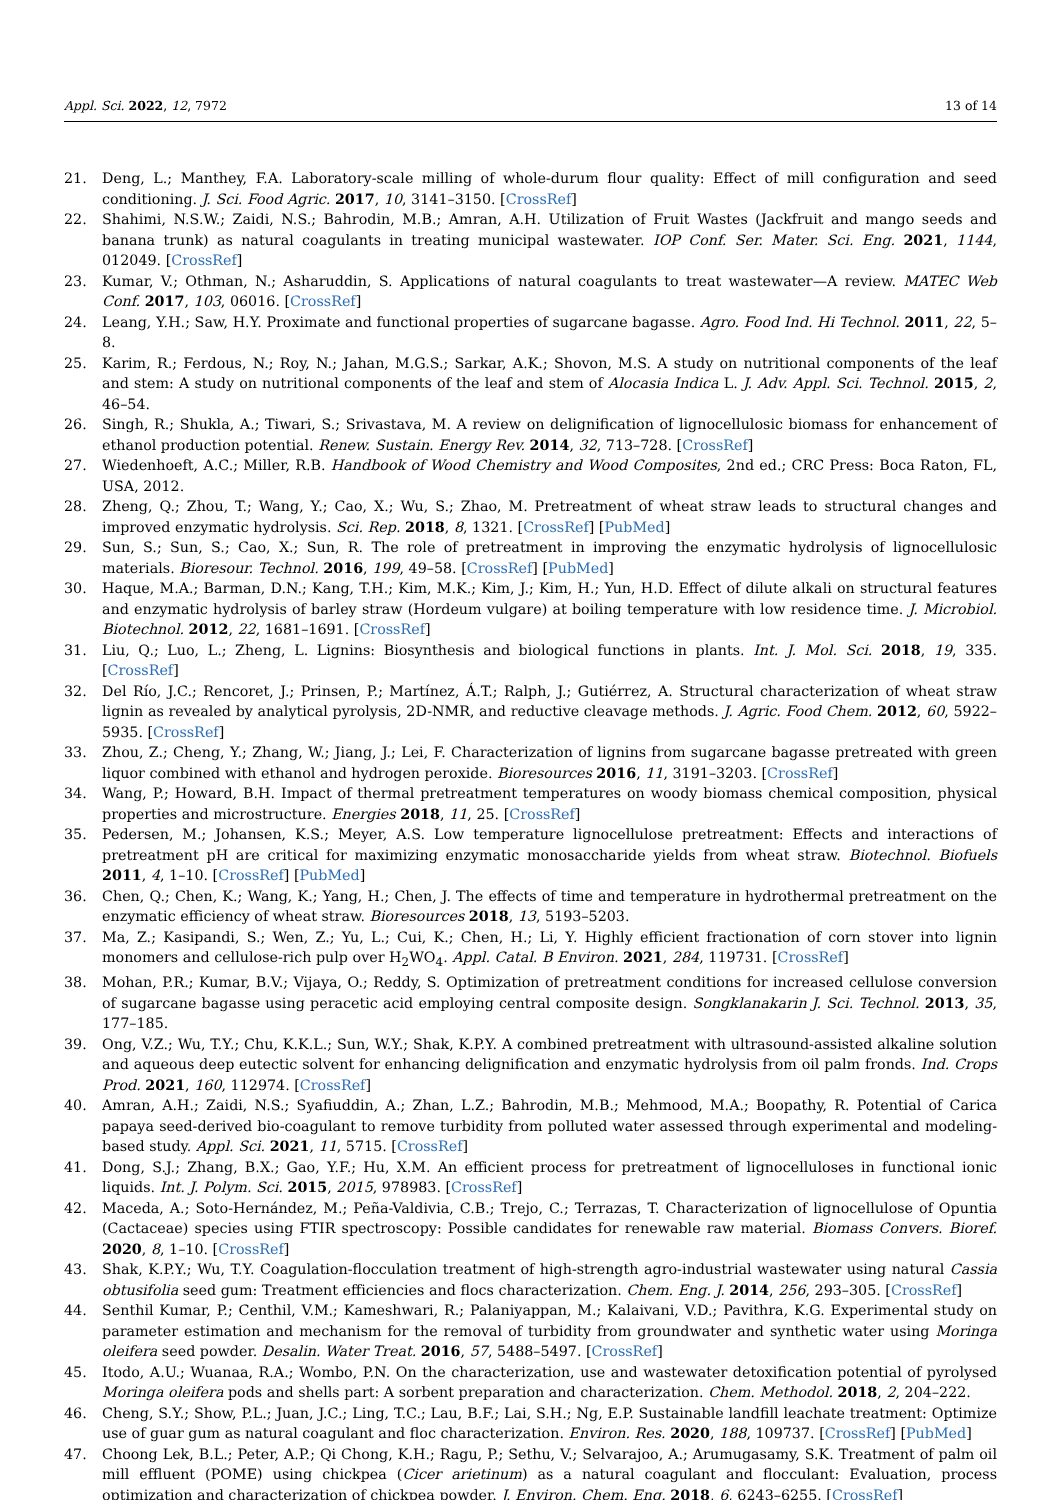Appl. Sci. 2022, 12, 7972 13 of 14
21. Deng, L.; Manthey, F.A. Laboratory-scale milling of whole-durum flour quality: Effect of mill configuration and seed conditioning. J. Sci. Food Agric. 2017, 10, 3141–3150. [CrossRef]
22. Shahimi, N.S.W.; Zaidi, N.S.; Bahrodin, M.B.; Amran, A.H. Utilization of Fruit Wastes (Jackfruit and mango seeds and banana trunk) as natural coagulants in treating municipal wastewater. IOP Conf. Ser. Mater. Sci. Eng. 2021, 1144, 012049. [CrossRef]
23. Kumar, V.; Othman, N.; Asharuddin, S. Applications of natural coagulants to treat wastewater—A review. MATEC Web Conf. 2017, 103, 06016. [CrossRef]
24. Leang, Y.H.; Saw, H.Y. Proximate and functional properties of sugarcane bagasse. Agro. Food Ind. Hi Technol. 2011, 22, 5–8.
25. Karim, R.; Ferdous, N.; Roy, N.; Jahan, M.G.S.; Sarkar, A.K.; Shovon, M.S. A study on nutritional components of the leaf and stem: A study on nutritional components of the leaf and stem of Alocasia Indica L. J. Adv. Appl. Sci. Technol. 2015, 2, 46–54.
26. Singh, R.; Shukla, A.; Tiwari, S.; Srivastava, M. A review on delignification of lignocellulosic biomass for enhancement of ethanol production potential. Renew. Sustain. Energy Rev. 2014, 32, 713–728. [CrossRef]
27. Wiedenhoeft, A.C.; Miller, R.B. Handbook of Wood Chemistry and Wood Composites, 2nd ed.; CRC Press: Boca Raton, FL, USA, 2012.
28. Zheng, Q.; Zhou, T.; Wang, Y.; Cao, X.; Wu, S.; Zhao, M. Pretreatment of wheat straw leads to structural changes and improved enzymatic hydrolysis. Sci. Rep. 2018, 8, 1321. [CrossRef] [PubMed]
29. Sun, S.; Sun, S.; Cao, X.; Sun, R. The role of pretreatment in improving the enzymatic hydrolysis of lignocellulosic materials. Bioresour. Technol. 2016, 199, 49–58. [CrossRef] [PubMed]
30. Haque, M.A.; Barman, D.N.; Kang, T.H.; Kim, M.K.; Kim, J.; Kim, H.; Yun, H.D. Effect of dilute alkali on structural features and enzymatic hydrolysis of barley straw (Hordeum vulgare) at boiling temperature with low residence time. J. Microbiol. Biotechnol. 2012, 22, 1681–1691. [CrossRef]
31. Liu, Q.; Luo, L.; Zheng, L. Lignins: Biosynthesis and biological functions in plants. Int. J. Mol. Sci. 2018, 19, 335. [CrossRef]
32. Del Río, J.C.; Rencoret, J.; Prinsen, P.; Martínez, Á.T.; Ralph, J.; Gutiérrez, A. Structural characterization of wheat straw lignin as revealed by analytical pyrolysis, 2D-NMR, and reductive cleavage methods. J. Agric. Food Chem. 2012, 60, 5922–5935. [CrossRef]
33. Zhou, Z.; Cheng, Y.; Zhang, W.; Jiang, J.; Lei, F. Characterization of lignins from sugarcane bagasse pretreated with green liquor combined with ethanol and hydrogen peroxide. Bioresources 2016, 11, 3191–3203. [CrossRef]
34. Wang, P.; Howard, B.H. Impact of thermal pretreatment temperatures on woody biomass chemical composition, physical properties and microstructure. Energies 2018, 11, 25. [CrossRef]
35. Pedersen, M.; Johansen, K.S.; Meyer, A.S. Low temperature lignocellulose pretreatment: Effects and interactions of pretreatment pH are critical for maximizing enzymatic monosaccharide yields from wheat straw. Biotechnol. Biofuels 2011, 4, 1–10. [CrossRef] [PubMed]
36. Chen, Q.; Chen, K.; Wang, K.; Yang, H.; Chen, J. The effects of time and temperature in hydrothermal pretreatment on the enzymatic efficiency of wheat straw. Bioresources 2018, 13, 5193–5203.
37. Ma, Z.; Kasipandi, S.; Wen, Z.; Yu, L.; Cui, K.; Chen, H.; Li, Y. Highly efficient fractionation of corn stover into lignin monomers and cellulose-rich pulp over H<sub>2</sub>WO<sub>4</sub>. Appl. Catal. B Environ. 2021, 284, 119731. [CrossRef]
38. Mohan, P.R.; Kumar, B.V.; Vijaya, O.; Reddy, S. Optimization of pretreatment conditions for increased cellulose conversion of sugarcane bagasse using peracetic acid employing central composite design. Songklanakarin J. Sci. Technol. 2013, 35, 177–185.
39. Ong, V.Z.; Wu, T.Y.; Chu, K.K.L.; Sun, W.Y.; Shak, K.P.Y. A combined pretreatment with ultrasound-assisted alkaline solution and aqueous deep eutectic solvent for enhancing delignification and enzymatic hydrolysis from oil palm fronds. Ind. Crops Prod. 2021, 160, 112974. [CrossRef]
40. Amran, A.H.; Zaidi, N.S.; Syafiuddin, A.; Zhan, L.Z.; Bahrodin, M.B.; Mehmood, M.A.; Boopathy, R. Potential of Carica papaya seed-derived bio-coagulant to remove turbidity from polluted water assessed through experimental and modeling-based study. Appl. Sci. 2021, 11, 5715. [CrossRef]
41. Dong, S.J.; Zhang, B.X.; Gao, Y.F.; Hu, X.M. An efficient process for pretreatment of lignocelluloses in functional ionic liquids. Int. J. Polym. Sci. 2015, 2015, 978983. [CrossRef]
42. Maceda, A.; Soto-Hernández, M.; Peña-Valdivia, C.B.; Trejo, C.; Terrazas, T. Characterization of lignocellulose of Opuntia (Cactaceae) species using FTIR spectroscopy: Possible candidates for renewable raw material. Biomass Convers. Bioref. 2020, 8, 1–10. [CrossRef]
43. Shak, K.P.Y.; Wu, T.Y. Coagulation-flocculation treatment of high-strength agro-industrial wastewater using natural Cassia obtusifolia seed gum: Treatment efficiencies and flocs characterization. Chem. Eng. J. 2014, 256, 293–305. [CrossRef]
44. Senthil Kumar, P.; Centhil, V.M.; Kameshwari, R.; Palaniyappan, M.; Kalaivani, V.D.; Pavithra, K.G. Experimental study on parameter estimation and mechanism for the removal of turbidity from groundwater and synthetic water using Moringa oleifera seed powder. Desalin. Water Treat. 2016, 57, 5488–5497. [CrossRef]
45. Itodo, A.U.; Wuanaa, R.A.; Wombo, P.N. On the characterization, use and wastewater detoxification potential of pyrolysed Moringa oleifera pods and shells part: A sorbent preparation and characterization. Chem. Methodol. 2018, 2, 204–222.
46. Cheng, S.Y.; Show, P.L.; Juan, J.C.; Ling, T.C.; Lau, B.F.; Lai, S.H.; Ng, E.P. Sustainable landfill leachate treatment: Optimize use of guar gum as natural coagulant and floc characterization. Environ. Res. 2020, 188, 109737. [CrossRef] [PubMed]
47. Choong Lek, B.L.; Peter, A.P.; Qi Chong, K.H.; Ragu, P.; Sethu, V.; Selvarajoo, A.; Arumugasamy, S.K. Treatment of palm oil mill effluent (POME) using chickpea (Cicer arietinum) as a natural coagulant and flocculant: Evaluation, process optimization and characterization of chickpea powder. J. Environ. Chem. Eng. 2018, 6, 6243–6255. [CrossRef]